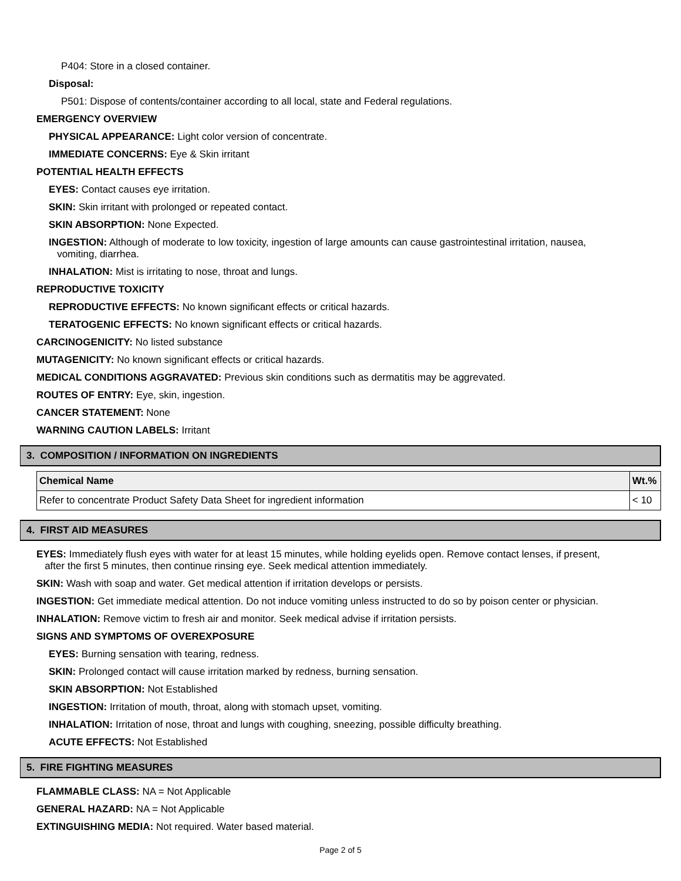P404: Store in a closed container.
Disposal:
P501: Dispose of contents/container according to all local, state and Federal regulations.
EMERGENCY OVERVIEW
PHYSICAL APPEARANCE: Light color version of concentrate.
IMMEDIATE CONCERNS: Eye & Skin irritant
POTENTIAL HEALTH EFFECTS
EYES: Contact causes eye irritation.
SKIN: Skin irritant with prolonged or repeated contact.
SKIN ABSORPTION: None Expected.
INGESTION: Although of moderate to low toxicity, ingestion of large amounts can cause gastrointestinal irritation, nausea,
vomiting, diarrhea.
INHALATION: Mist is irritating to nose, throat and lungs.
REPRODUCTIVE TOXICITY
REPRODUCTIVE EFFECTS: No known significant effects or critical hazards.
TERATOGENIC EFFECTS: No known significant effects or critical hazards.
CARCINOGENICITY: No listed substance
MUTAGENICITY: No known significant effects or critical hazards.
MEDICAL CONDITIONS AGGRAVATED: Previous skin conditions such as dermatitis may be aggrevated.
ROUTES OF ENTRY: Eye, skin, ingestion.
CANCER STATEMENT: None
WARNING CAUTION LABELS: Irritant
3. COMPOSITION / INFORMATION ON INGREDIENTS
| Chemical Name | Wt.% |
| --- | --- |
| Refer to concentrate Product Safety Data Sheet for ingredient information | < 10 |
4. FIRST AID MEASURES
EYES: Immediately flush eyes with water for at least 15 minutes, while holding eyelids open. Remove contact lenses, if present,
after the first 5 minutes, then continue rinsing eye. Seek medical attention immediately.
SKIN: Wash with soap and water. Get medical attention if irritation develops or persists.
INGESTION: Get immediate medical attention. Do not induce vomiting unless instructed to do so by poison center or physician.
INHALATION: Remove victim to fresh air and monitor. Seek medical advise if irritation persists.
SIGNS AND SYMPTOMS OF OVEREXPOSURE
EYES: Burning sensation with tearing, redness.
SKIN: Prolonged contact will cause irritation marked by redness, burning sensation.
SKIN ABSORPTION: Not Established
INGESTION: Irritation of mouth, throat, along with stomach upset, vomiting.
INHALATION: Irritation of nose, throat and lungs with coughing, sneezing, possible difficulty breathing.
ACUTE EFFECTS: Not Established
5. FIRE FIGHTING MEASURES
FLAMMABLE CLASS: NA = Not Applicable
GENERAL HAZARD: NA = Not Applicable
EXTINGUISHING MEDIA: Not required. Water based material.
Page 2 of 5